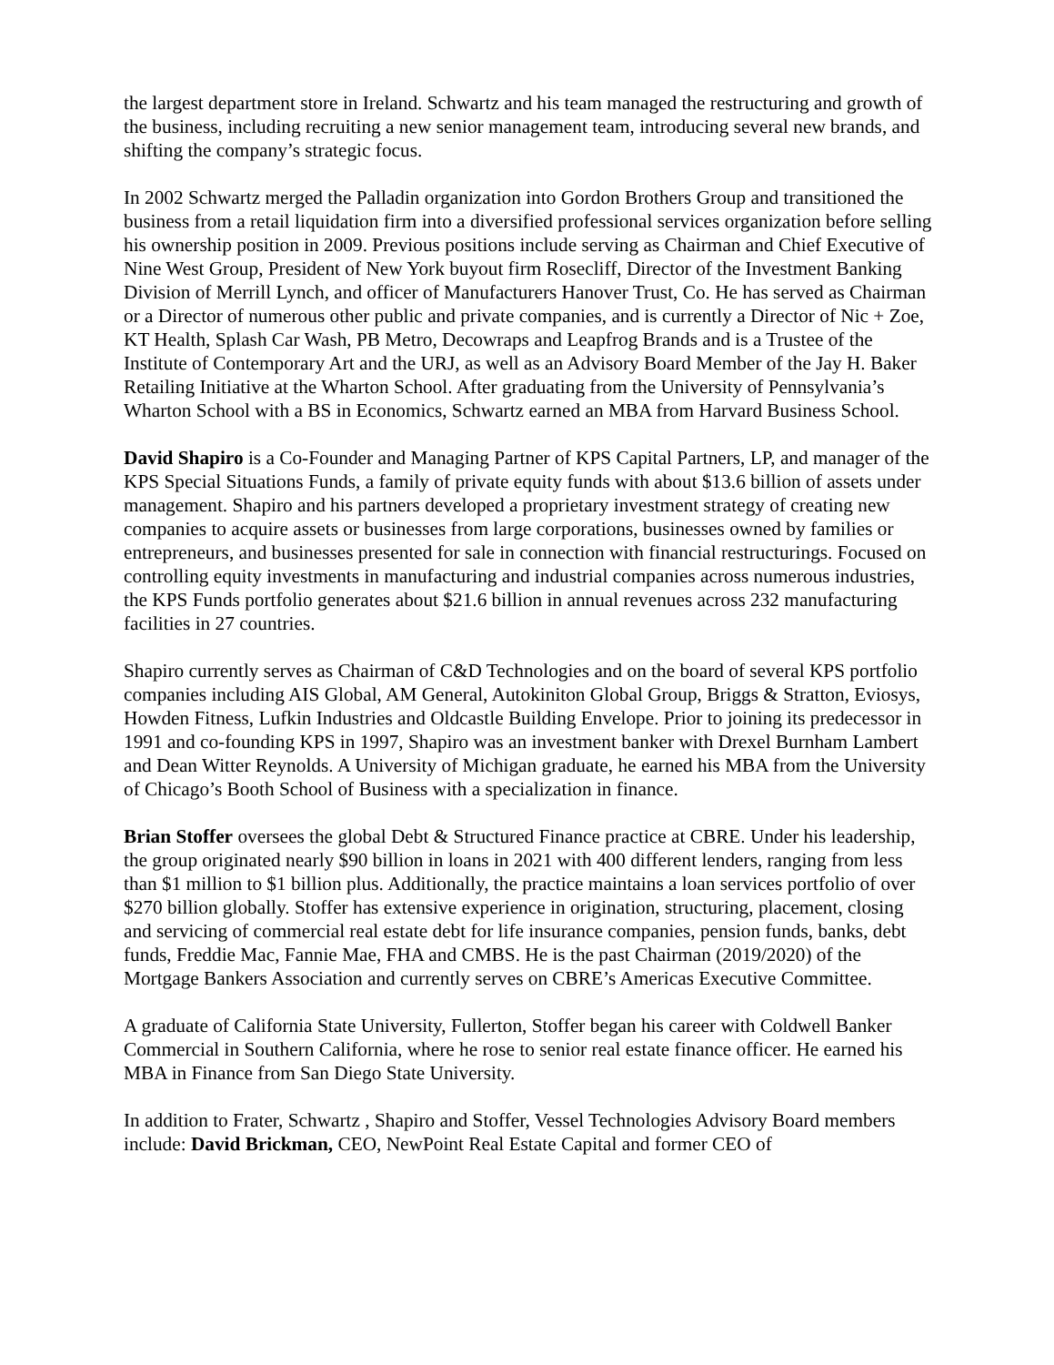the largest department store in Ireland. Schwartz and his team managed the restructuring and growth of the business, including recruiting a new senior management team, introducing several new brands, and shifting the company’s strategic focus.
In 2002 Schwartz merged the Palladin organization into Gordon Brothers Group and transitioned the business from a retail liquidation firm into a diversified professional services organization before selling his ownership position in 2009. Previous positions include serving as Chairman and Chief Executive of Nine West Group, President of New York buyout firm Rosecliff, Director of the Investment Banking Division of Merrill Lynch, and officer of Manufacturers Hanover Trust, Co. He has served as Chairman or a Director of numerous other public and private companies, and is currently a Director of Nic + Zoe, KT Health, Splash Car Wash, PB Metro, Decowraps and Leapfrog Brands and is a Trustee of the Institute of Contemporary Art and the URJ, as well as an Advisory Board Member of the Jay H. Baker Retailing Initiative at the Wharton School. After graduating from the University of Pennsylvania’s Wharton School with a BS in Economics, Schwartz earned an MBA from Harvard Business School.
David Shapiro is a Co-Founder and Managing Partner of KPS Capital Partners, LP, and manager of the KPS Special Situations Funds, a family of private equity funds with about $13.6 billion of assets under management. Shapiro and his partners developed a proprietary investment strategy of creating new companies to acquire assets or businesses from large corporations, businesses owned by families or entrepreneurs, and businesses presented for sale in connection with financial restructurings. Focused on controlling equity investments in manufacturing and industrial companies across numerous industries, the KPS Funds portfolio generates about $21.6 billion in annual revenues across 232 manufacturing facilities in 27 countries.
Shapiro currently serves as Chairman of C&D Technologies and on the board of several KPS portfolio companies including AIS Global, AM General, Autokiniton Global Group, Briggs & Stratton, Eviosys, Howden Fitness, Lufkin Industries and Oldcastle Building Envelope. Prior to joining its predecessor in 1991 and co-founding KPS in 1997, Shapiro was an investment banker with Drexel Burnham Lambert and Dean Witter Reynolds. A University of Michigan graduate, he earned his MBA from the University of Chicago’s Booth School of Business with a specialization in finance.
Brian Stoffer oversees the global Debt & Structured Finance practice at CBRE. Under his leadership, the group originated nearly $90 billion in loans in 2021 with 400 different lenders, ranging from less than $1 million to $1 billion plus. Additionally, the practice maintains a loan services portfolio of over $270 billion globally. Stoffer has extensive experience in origination, structuring, placement, closing and servicing of commercial real estate debt for life insurance companies, pension funds, banks, debt funds, Freddie Mac, Fannie Mae, FHA and CMBS. He is the past Chairman (2019/2020) of the Mortgage Bankers Association and currently serves on CBRE’s Americas Executive Committee.
A graduate of California State University, Fullerton, Stoffer began his career with Coldwell Banker Commercial in Southern California, where he rose to senior real estate finance officer. He earned his MBA in Finance from San Diego State University.
In addition to Frater, Schwartz , Shapiro and Stoffer, Vessel Technologies Advisory Board members include: David Brickman, CEO, NewPoint Real Estate Capital and former CEO of